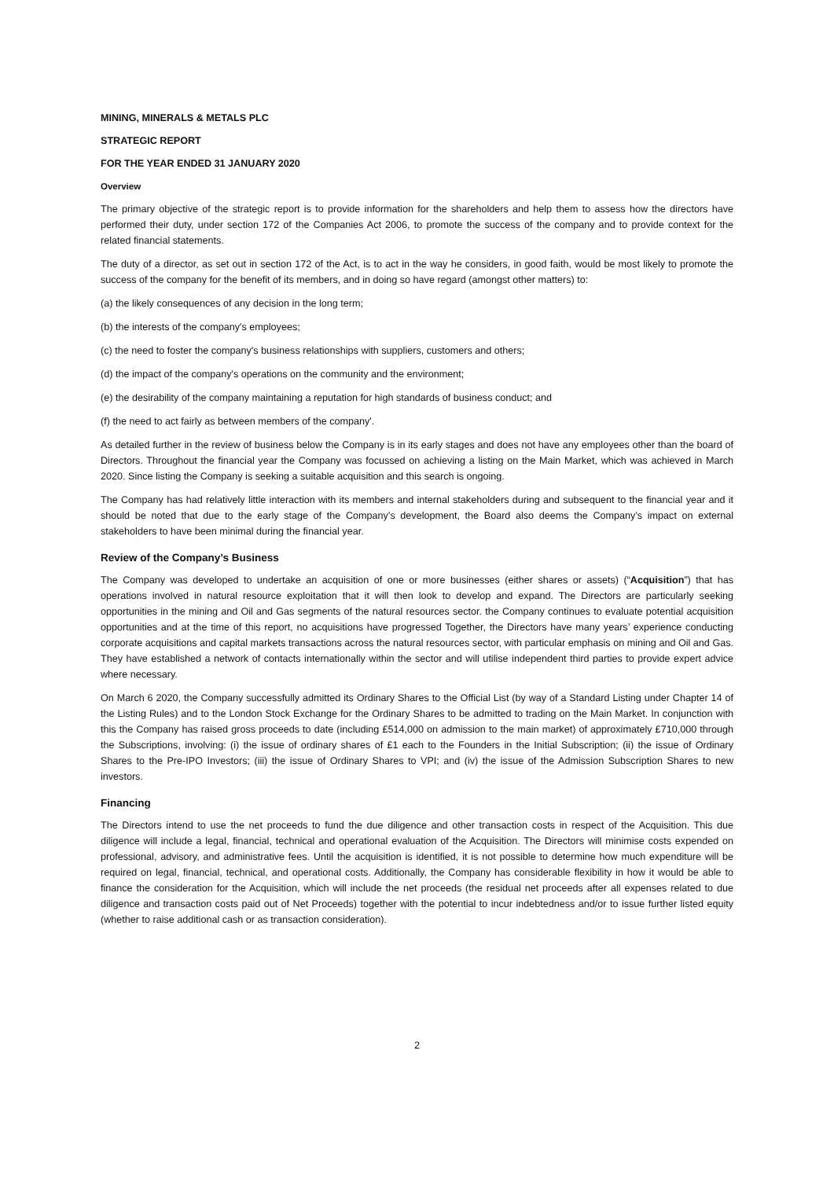MINING, MINERALS & METALS PLC
STRATEGIC REPORT
FOR THE YEAR ENDED 31 JANUARY 2020
Overview
The primary objective of the strategic report is to provide information for the shareholders and help them to assess how the directors have performed their duty, under section 172 of the Companies Act 2006, to promote the success of the company and to provide context for the related financial statements.
The duty of a director, as set out in section 172 of the Act, is to act in the way he considers, in good faith, would be most likely to promote the success of the company for the benefit of its members, and in doing so have regard (amongst other matters) to:
(a) the likely consequences of any decision in the long term;
(b) the interests of the company's employees;
(c) the need to foster the company's business relationships with suppliers, customers and others;
(d) the impact of the company's operations on the community and the environment;
(e) the desirability of the company maintaining a reputation for high standards of business conduct; and
(f) the need to act fairly as between members of the company'.
As detailed further in the review of business below the Company is in its early stages and does not have any employees other than the board of Directors. Throughout the financial year the Company was focussed on achieving a listing on the Main Market, which was achieved in March 2020. Since listing the Company is seeking a suitable acquisition and this search is ongoing.
The Company has had relatively little interaction with its members and internal stakeholders during and subsequent to the financial year and it should be noted that due to the early stage of the Company’s development, the Board also deems the Company’s impact on external stakeholders to have been minimal during the financial year.
Review of the Company’s Business
The Company was developed to undertake an acquisition of one or more businesses (either shares or assets) (“Acquisition”) that has operations involved in natural resource exploitation that it will then look to develop and expand. The Directors are particularly seeking opportunities in the mining and Oil and Gas segments of the natural resources sector. the Company continues to evaluate potential acquisition opportunities and at the time of this report, no acquisitions have progressed Together, the Directors have many years’ experience conducting corporate acquisitions and capital markets transactions across the natural resources sector, with particular emphasis on mining and Oil and Gas. They have established a network of contacts internationally within the sector and will utilise independent third parties to provide expert advice where necessary.
On March 6 2020, the Company successfully admitted its Ordinary Shares to the Official List (by way of a Standard Listing under Chapter 14 of the Listing Rules) and to the London Stock Exchange for the Ordinary Shares to be admitted to trading on the Main Market. In conjunction with this the Company has raised gross proceeds to date (including £514,000 on admission to the main market) of approximately £710,000 through the Subscriptions, involving: (i) the issue of ordinary shares of £1 each to the Founders in the Initial Subscription; (ii) the issue of Ordinary Shares to the Pre-IPO Investors; (iii) the issue of Ordinary Shares to VPI; and (iv) the issue of the Admission Subscription Shares to new investors.
Financing
The Directors intend to use the net proceeds to fund the due diligence and other transaction costs in respect of the Acquisition. This due diligence will include a legal, financial, technical and operational evaluation of the Acquisition. The Directors will minimise costs expended on professional, advisory, and administrative fees. Until the acquisition is identified, it is not possible to determine how much expenditure will be required on legal, financial, technical, and operational costs. Additionally, the Company has considerable flexibility in how it would be able to finance the consideration for the Acquisition, which will include the net proceeds (the residual net proceeds after all expenses related to due diligence and transaction costs paid out of Net Proceeds) together with the potential to incur indebtedness and/or to issue further listed equity (whether to raise additional cash or as transaction consideration).
2